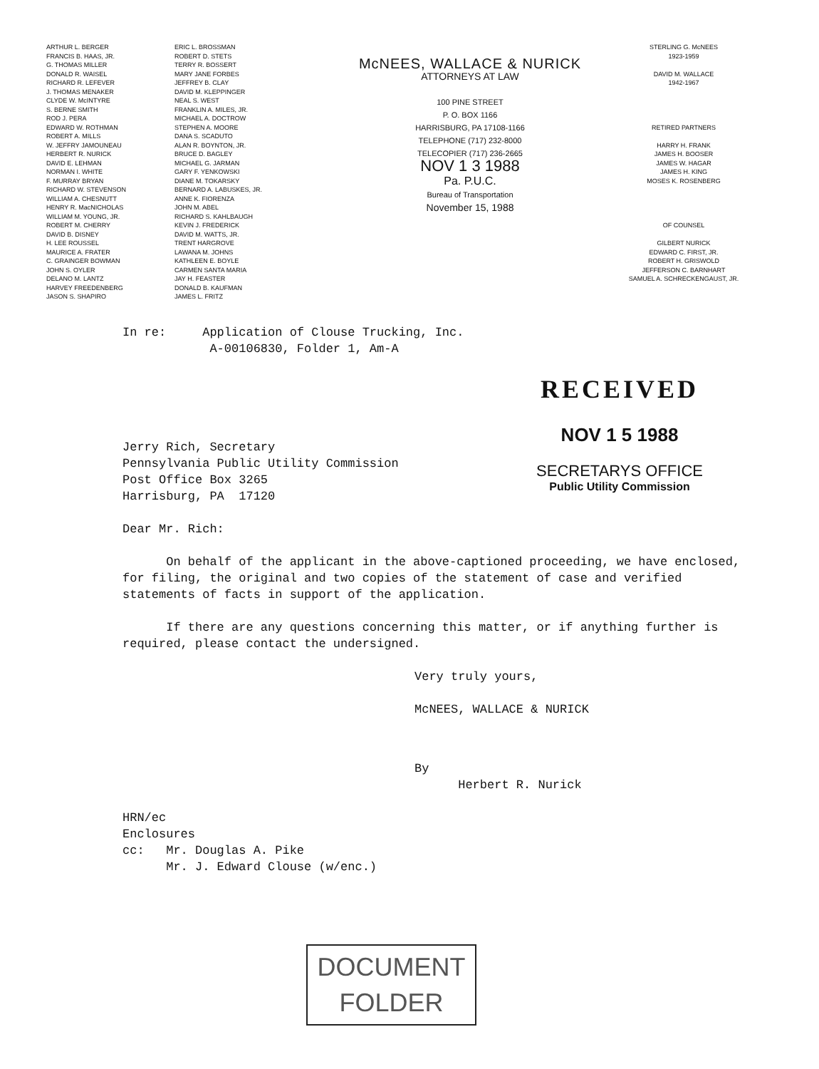ARTHUR L. BERGER
FRANCIS B. HAAS, JR.
G. THOMAS MILLER
DONALD R. WAISEL
RICHARD R. LEFEVER
J. THOMAS MENAKER
CLYDE W. McINTYRE
S. BERNE SMITH
ROD J. PERA
EDWARD W. ROTHMAN
ROBERT A. MILLS
W. JEFFRY JAMOUNEAU
HERBERT R. NURICK
DAVID E. LEHMAN
NORMAN I. WHITE
F. MURRAY BRYAN
RICHARD W. STEVENSON
WILLIAM A. CHESNUTT
HENRY R. MacNICHOLAS
WILLIAM M. YOUNG, JR.
ROBERT M. CHERRY
DAVID B. DISNEY
H. LEE ROUSSEL
MAURICE A. FRATER
C. GRAINGER BOWMAN
JOHN S. OYLER
DELANO M. LANTZ
HARVEY FREEDENBERG
JASON S. SHAPIRO
ERIC L. BROSSMAN
ROBERT D. STETS
TERRY R. BOSSERT
MARY JANE FORBES
JEFFREY B. CLAY
DAVID M. KLEPPINGER
NEAL S. WEST
FRANKLIN A. MILES, JR.
MICHAEL A. DOCTROW
STEPHEN A. MOORE
DANA S. SCADUTO
ALAN R. BOYNTON, JR.
BRUCE D. BAGLEY
MICHAEL G. JARMAN
GARY F. YENKOWSKI
DIANE M. TOKARSKY
BERNARD A. LABUSKES, JR.
ANNE K. FIORENZA
JOHN M. ABEL
RICHARD S. KAHLBAUGH
KEVIN J. FREDERICK
DAVID M. WATTS, JR.
TRENT HARGROVE
LAWANA M. JOHNS
KATHLEEN E. BOYLE
CARMEN SANTA MARIA
JAY H. FEASTER
DONALD B. KAUFMAN
JAMES L. FRITZ
McNEES, WALLACE & NURICK
ATTORNEYS AT LAW
100 PINE STREET
P. O. BOX 1166
HARRISBURG, PA 17108-1166
TELEPHONE (717) 232-8000
TELECOPIER (717) 236-2665
NOV 1 3 1988
Pa. P.U.C.
Bureau of Transportation
November 15, 1988
STERLING G. McNEES
1923-1959
DAVID M. WALLACE
1942-1967
RETIRED PARTNERS
HARRY H. FRANK
JAMES H. BOOSER
JAMES W. HAGAR
JAMES H. KING
MOSES K. ROSENBERG
OF COUNSEL
GILBERT NURICK
EDWARD C. FIRST, JR.
ROBERT H. GRISWOLD
JEFFERSON C. BARNHART
SAMUEL A. SCHRECKENGAUST, JR.
In re: Application of Clouse Trucking, Inc.
A-00106830, Folder 1, Am-A
Jerry Rich, Secretary
Pennsylvania Public Utility Commission
Post Office Box 3265
Harrisburg, PA 17120
Dear Mr. Rich:
On behalf of the applicant in the above-captioned proceeding, we have enclosed, for filing, the original and two copies of the statement of case and verified statements of facts in support of the application.
If there are any questions concerning this matter, or if anything further is required, please contact the undersigned.
Very truly yours,
McNEES, WALLACE & NURICK
By
Herbert R. Nurick
HRN/ec
Enclosures
cc: Mr. Douglas A. Pike
Mr. J. Edward Clouse (w/enc.)
RECEIVED
NOV 1 5 1988
SECRETARYS OFFICE
Public Utility Commission
DOCUMENT
FOLDER